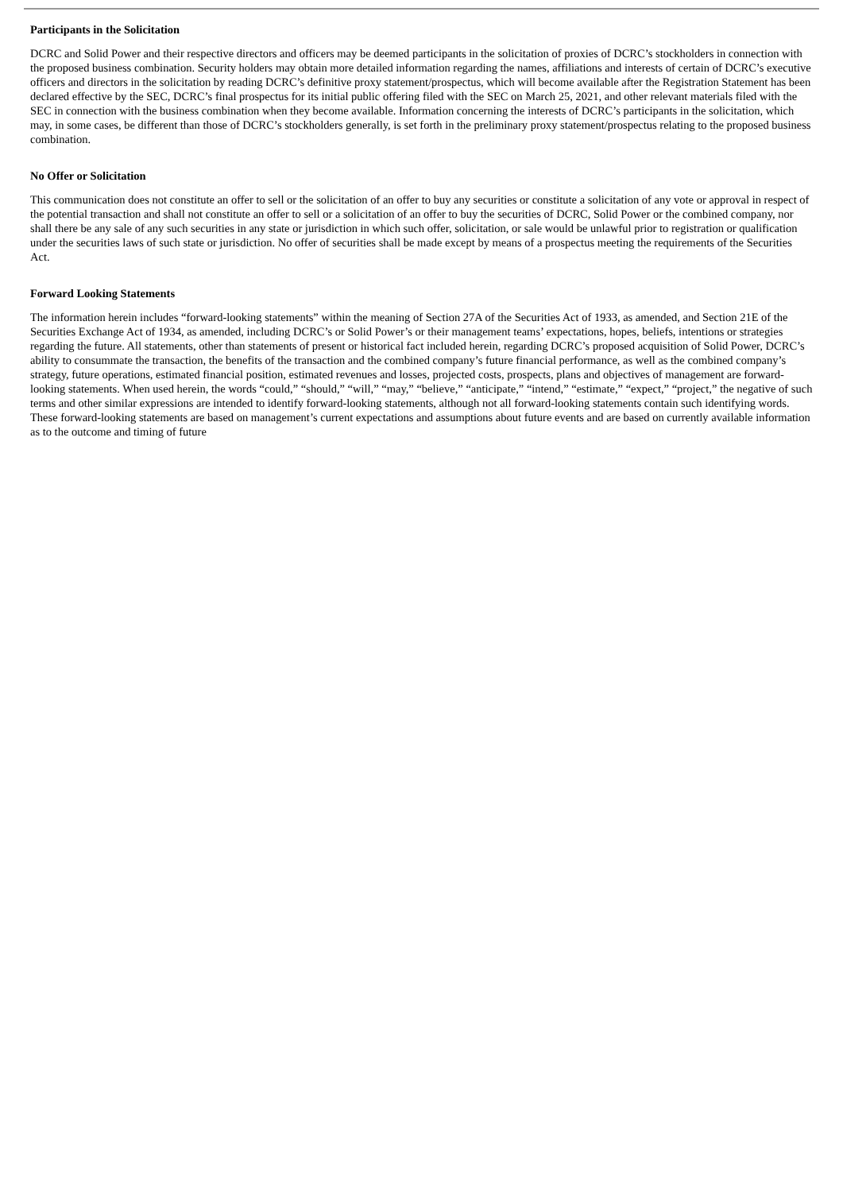Participants in the Solicitation
DCRC and Solid Power and their respective directors and officers may be deemed participants in the solicitation of proxies of DCRC’s stockholders in connection with the proposed business combination. Security holders may obtain more detailed information regarding the names, affiliations and interests of certain of DCRC’s executive officers and directors in the solicitation by reading DCRC’s definitive proxy statement/prospectus, which will become available after the Registration Statement has been declared effective by the SEC, DCRC’s final prospectus for its initial public offering filed with the SEC on March 25, 2021, and other relevant materials filed with the SEC in connection with the business combination when they become available. Information concerning the interests of DCRC’s participants in the solicitation, which may, in some cases, be different than those of DCRC’s stockholders generally, is set forth in the preliminary proxy statement/prospectus relating to the proposed business combination.
No Offer or Solicitation
This communication does not constitute an offer to sell or the solicitation of an offer to buy any securities or constitute a solicitation of any vote or approval in respect of the potential transaction and shall not constitute an offer to sell or a solicitation of an offer to buy the securities of DCRC, Solid Power or the combined company, nor shall there be any sale of any such securities in any state or jurisdiction in which such offer, solicitation, or sale would be unlawful prior to registration or qualification under the securities laws of such state or jurisdiction. No offer of securities shall be made except by means of a prospectus meeting the requirements of the Securities Act.
Forward Looking Statements
The information herein includes “forward-looking statements” within the meaning of Section 27A of the Securities Act of 1933, as amended, and Section 21E of the Securities Exchange Act of 1934, as amended, including DCRC’s or Solid Power’s or their management teams’ expectations, hopes, beliefs, intentions or strategies regarding the future. All statements, other than statements of present or historical fact included herein, regarding DCRC’s proposed acquisition of Solid Power, DCRC’s ability to consummate the transaction, the benefits of the transaction and the combined company’s future financial performance, as well as the combined company’s strategy, future operations, estimated financial position, estimated revenues and losses, projected costs, prospects, plans and objectives of management are forward-looking statements. When used herein, the words “could,” “should,” “will,” “may,” “believe,” “anticipate,” “intend,” “estimate,” “expect,” “project,” the negative of such terms and other similar expressions are intended to identify forward-looking statements, although not all forward-looking statements contain such identifying words. These forward-looking statements are based on management’s current expectations and assumptions about future events and are based on currently available information as to the outcome and timing of future